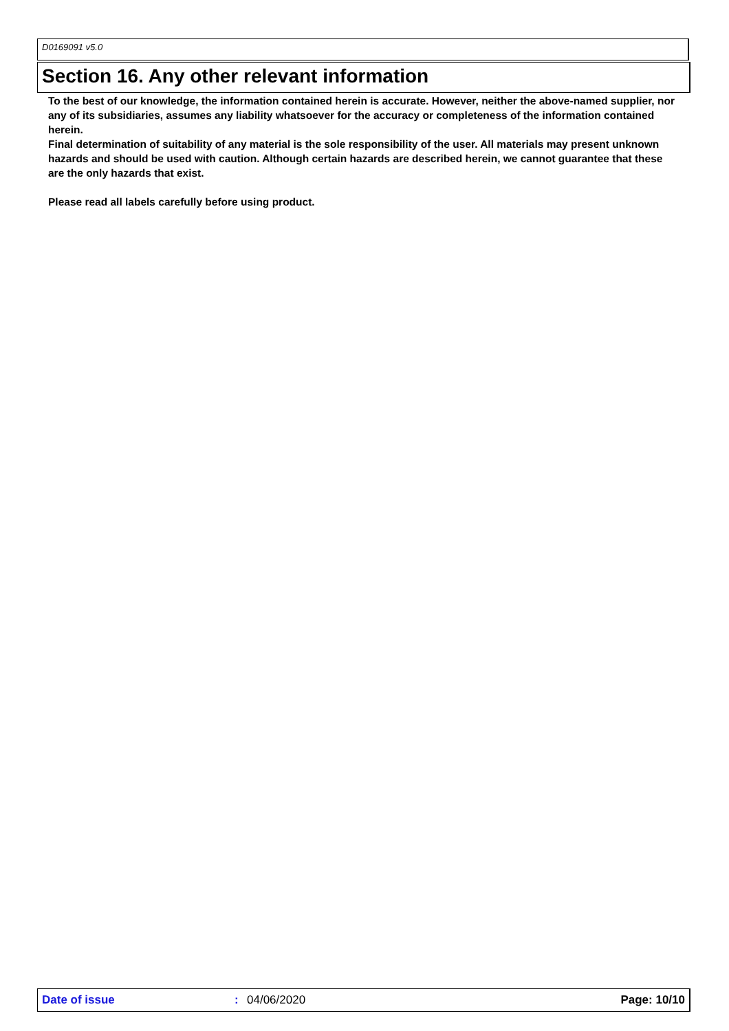D0169091 v5.0
Section 16. Any other relevant information
To the best of our knowledge, the information contained herein is accurate. However, neither the above-named supplier, nor any of its subsidiaries, assumes any liability whatsoever for the accuracy or completeness of the information contained herein.
Final determination of suitability of any material is the sole responsibility of the user. All materials may present unknown hazards and should be used with caution. Although certain hazards are described herein, we cannot guarantee that these are the only hazards that exist.
Please read all labels carefully before using product.
Date of issue: 04/06/2020 Page: 10/10